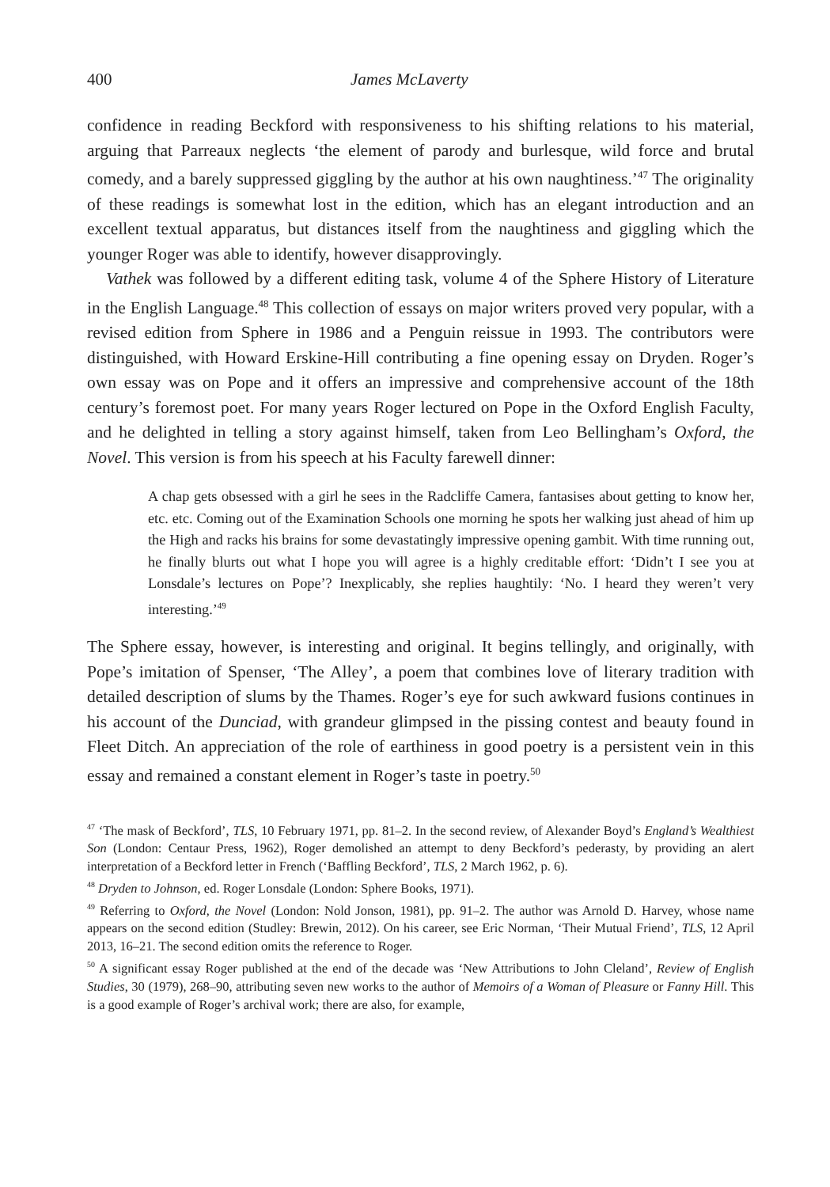400 James McLaverty
confidence in reading Beckford with responsiveness to his shifting relations to his material, arguing that Parreaux neglects ‘the element of parody and burlesque, wild force and brutal comedy, and a barely suppressed giggling by the author at his own naughtiness.’<sup>47</sup> The originality of these readings is somewhat lost in the edition, which has an elegant introduction and an excellent textual apparatus, but distances itself from the naughtiness and giggling which the younger Roger was able to identify, however disapprovingly.
Vathek was followed by a different editing task, volume 4 of the Sphere History of Literature in the English Language.<sup>48</sup> This collection of essays on major writers proved very popular, with a revised edition from Sphere in 1986 and a Penguin reissue in 1993. The contributors were distinguished, with Howard Erskine-Hill contributing a fine opening essay on Dryden. Roger’s own essay was on Pope and it offers an impressive and comprehensive account of the 18th century’s foremost poet. For many years Roger lectured on Pope in the Oxford English Faculty, and he delighted in telling a story against himself, taken from Leo Bellingham’s Oxford, the Novel. This version is from his speech at his Faculty farewell dinner:
A chap gets obsessed with a girl he sees in the Radcliffe Camera, fantasises about getting to know her, etc. etc. Coming out of the Examination Schools one morning he spots her walking just ahead of him up the High and racks his brains for some devastatingly impressive opening gambit. With time running out, he finally blurts out what I hope you will agree is a highly creditable effort: ‘Didn’t I see you at Lonsdale’s lectures on Pope’? Inexplicably, she replies haughtily: ‘No. I heard they weren’t very interesting.’<sup>49</sup>
The Sphere essay, however, is interesting and original. It begins tellingly, and originally, with Pope’s imitation of Spenser, ‘The Alley’, a poem that combines love of literary tradition with detailed description of slums by the Thames. Roger’s eye for such awkward fusions continues in his account of the Dunciad, with grandeur glimpsed in the pissing contest and beauty found in Fleet Ditch. An appreciation of the role of earthiness in good poetry is a persistent vein in this essay and remained a constant element in Roger’s taste in poetry.<sup>50</sup>
<sup>47</sup> ‘The mask of Beckford’, TLS, 10 February 1971, pp. 81–2. In the second review, of Alexander Boyd’s England’s Wealthiest Son (London: Centaur Press, 1962), Roger demolished an attempt to deny Beckford’s pederasty, by providing an alert interpretation of a Beckford letter in French (‘Baffling Beckford’, TLS, 2 March 1962, p. 6).
<sup>48</sup> Dryden to Johnson, ed. Roger Lonsdale (London: Sphere Books, 1971).
<sup>49</sup> Referring to Oxford, the Novel (London: Nold Jonson, 1981), pp. 91–2. The author was Arnold D. Harvey, whose name appears on the second edition (Studley: Brewin, 2012). On his career, see Eric Norman, ‘Their Mutual Friend’, TLS, 12 April 2013, 16–21. The second edition omits the reference to Roger.
<sup>50</sup> A significant essay Roger published at the end of the decade was ‘New Attributions to John Cleland’, Review of English Studies, 30 (1979), 268–90, attributing seven new works to the author of Memoirs of a Woman of Pleasure or Fanny Hill. This is a good example of Roger’s archival work; there are also, for example,